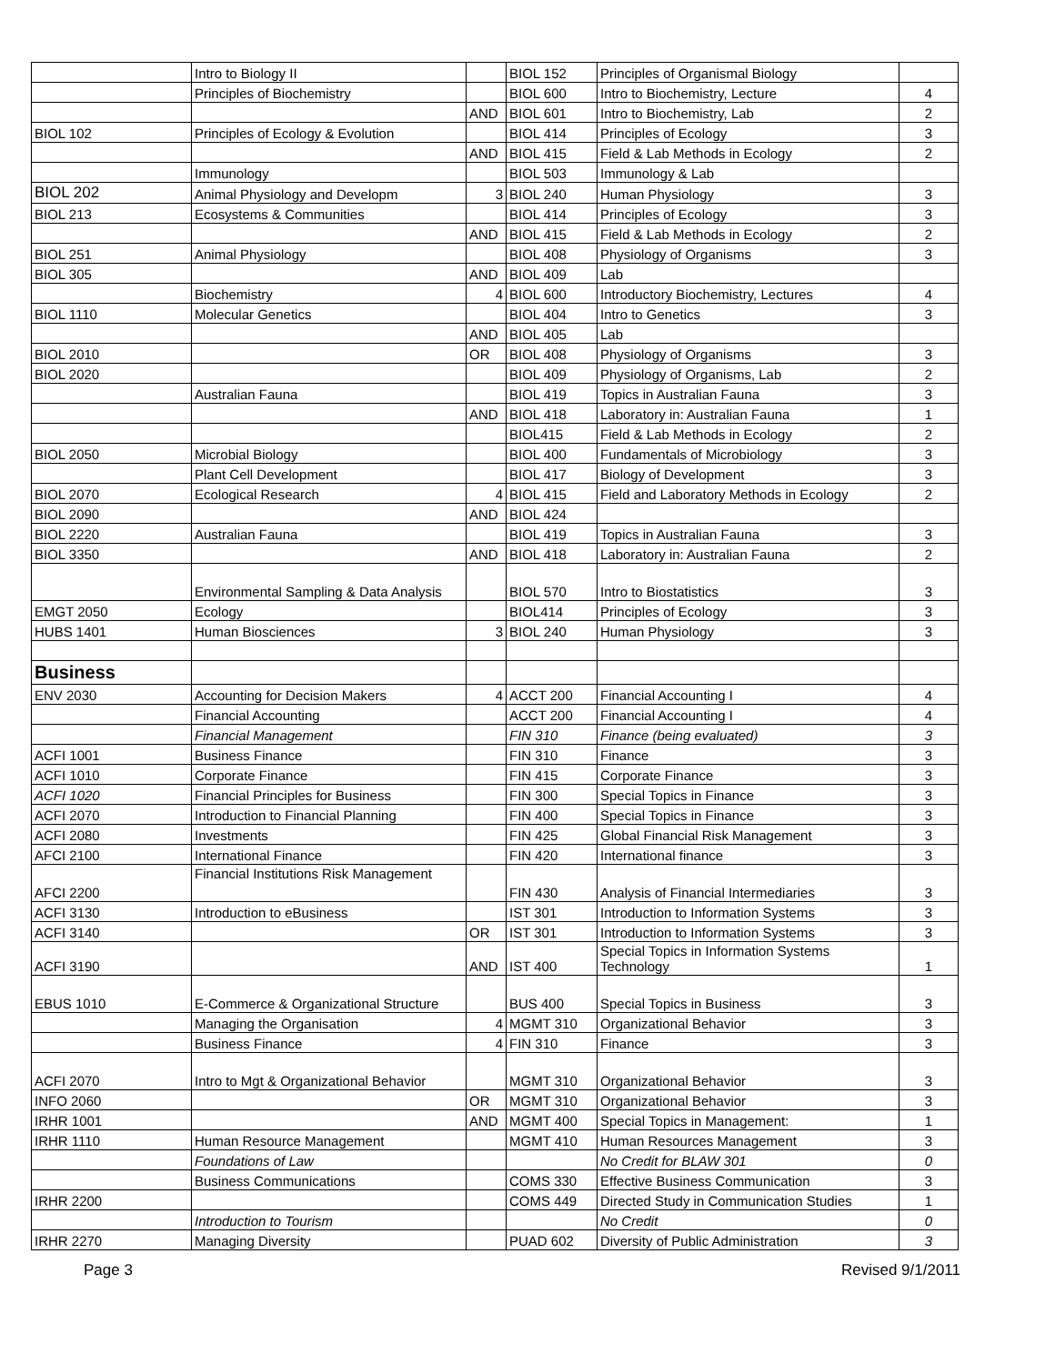| | Intro to Biology II | | BIOL 152 | Principles of Organismal Biology | |
| | Principles of Biochemistry | | BIOL 600 | Intro to Biochemistry, Lecture | 4 |
| | | AND | BIOL 601 | Intro to Biochemistry, Lab | 2 |
| BIOL 102 | Principles of Ecology & Evolution | | BIOL 414 | Principles of Ecology | 3 |
| | | AND | BIOL 415 | Field & Lab Methods in Ecology | 2 |
| | Immunology | | BIOL 503 | Immunology & Lab | |
| BIOL 202 | Animal Physiology and Developm | 3 | BIOL 240 | Human Physiology | 3 |
| BIOL 213 | Ecosystems & Communities | | BIOL 414 | Principles of Ecology | 3 |
| | | AND | BIOL 415 | Field & Lab Methods in Ecology | 2 |
| BIOL 251 | Animal Physiology | | BIOL 408 | Physiology of Organisms | 3 |
| BIOL 305 | | AND | BIOL 409 | Lab | |
| | Biochemistry | 4 | BIOL 600 | Introductory Biochemistry, Lectures | 4 |
| BIOL 1110 | Molecular Genetics | | BIOL 404 | Intro to Genetics | 3 |
| | | AND | BIOL 405 | Lab | |
| BIOL 2010 | | OR | BIOL 408 | Physiology of Organisms | 3 |
| BIOL 2020 | | | BIOL 409 | Physiology of Organisms, Lab | 2 |
| | Australian Fauna | | BIOL 419 | Topics in Australian Fauna | 3 |
| | | AND | BIOL 418 | Laboratory in: Australian Fauna | 1 |
| | | | BIOL415 | Field & Lab Methods in Ecology | 2 |
| BIOL 2050 | Microbial Biology | | BIOL 400 | Fundamentals of Microbiology | 3 |
| | Plant Cell Development | | BIOL 417 | Biology of Development | 3 |
| BIOL 2070 | Ecological Research | 4 | BIOL 415 | Field and Laboratory Methods in Ecology | 2 |
| BIOL 2090 | | AND | BIOL 424 | | |
| BIOL 2220 | Australian Fauna | | BIOL 419 | Topics in Australian Fauna | 3 |
| BIOL 3350 | | AND | BIOL 418 | Laboratory in: Australian Fauna | 2 |
| | Environmental Sampling & Data Analysis | | BIOL 570 | Intro to Biostatistics | 3 |
| EMGT 2050 | Ecology | | BIOL414 | Principles of Ecology | 3 |
| HUBS 1401 | Human Biosciences | 3 | BIOL 240 | Human Physiology | 3 |
| Business | | | | | |
| ENV 2030 | Accounting for Decision Makers | 4 | ACCT 200 | Financial Accounting I | 4 |
| | Financial Accounting | | ACCT 200 | Financial Accounting I | 4 |
| | Financial Management | | FIN 310 | Finance (being evaluated) | 3 |
| ACFI 1001 | Business Finance | | FIN 310 | Finance | 3 |
| ACFI 1010 | Corporate Finance | | FIN 415 | Corporate Finance | 3 |
| ACFI 1020 | Financial Principles for Business | | FIN 300 | Special Topics in Finance | 3 |
| ACFI 2070 | Introduction to Financial Planning | | FIN 400 | Special Topics in Finance | 3 |
| ACFI 2080 | Investments | | FIN 425 | Global Financial Risk Management | 3 |
| AFCI 2100 | International Finance | | FIN 420 | International finance | 3 |
| AFCI 2200 | Financial Institutions Risk Management | | FIN 430 | Analysis of Financial Intermediaries | 3 |
| ACFI 3130 | Introduction to eBusiness | | IST 301 | Introduction to Information Systems | 3 |
| ACFI 3140 | | OR | IST 301 | Introduction to Information Systems | 3 |
| ACFI 3190 | | AND | IST 400 | Special Topics in Information Systems Technology | 1 |
| EBUS 1010 | E-Commerce & Organizational Structure | | BUS 400 | Special Topics in Business | 3 |
| | Managing the Organisation | 4 | MGMT 310 | Organizational Behavior | 3 |
| | Business Finance | 4 | FIN 310 | Finance | 3 |
| ACFI 2070 | Intro to Mgt & Organizational Behavior | | MGMT 310 | Organizational Behavior | 3 |
| INFO 2060 | | OR | MGMT 310 | Organizational Behavior | 3 |
| IRHR 1001 | | AND | MGMT 400 | Special Topics in Management: | 1 |
| IRHR 1110 | Human Resource Management | | MGMT 410 | Human Resources Management | 3 |
| | Foundations of Law | | | No Credit for BLAW 301 | 0 |
| | Business Communications | | COMS 330 | Effective Business Communication | 3 |
| IRHR 2200 | | | COMS 449 | Directed Study in Communication Studies | 1 |
| | Introduction to Tourism | | | No Credit | 0 |
| IRHR 2270 | Managing Diversity | | PUAD 602 | Diversity of Public Administration | 3 |
Page 3 Revised 9/1/2011